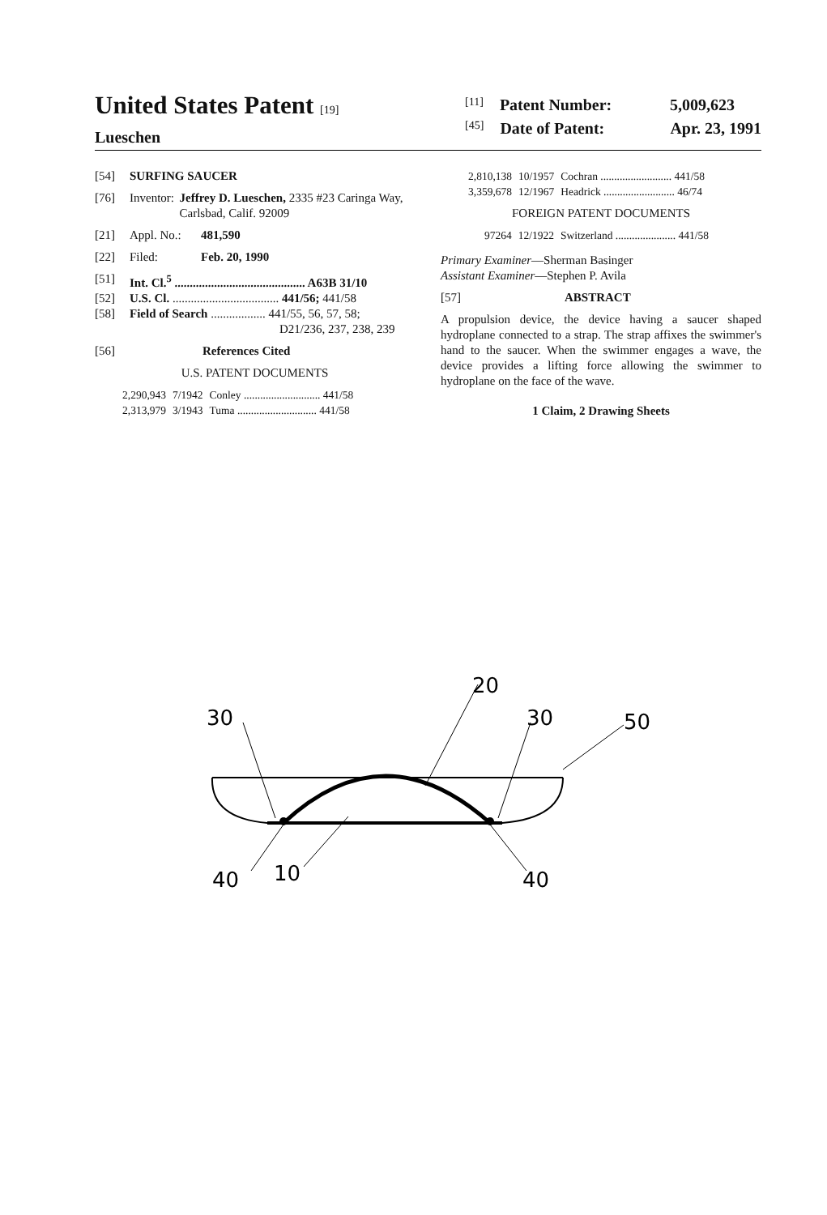United States Patent [19]
Lueschen
[11] Patent Number: 5,009,623
[45] Date of Patent: Apr. 23, 1991
[54] SURFING SAUCER
[76] Inventor: Jeffrey D. Lueschen, 2335 #23 Caringa Way, Carlsbad, Calif. 92009
[21] Appl. No.: 481,590
[22] Filed: Feb. 20, 1990
[51] Int. Cl.<sup>5</sup> ........................................... A63B 31/10
[52] U.S. Cl. ................................... 441/56; 441/58
[58] Field of Search .................. 441/55, 56, 57, 58;
D21/236, 237, 238, 239
[56] References Cited
U.S. PATENT DOCUMENTS
| 2,290,943 | 7/1942 | Conley ............................ 441/58 |
| 2,313,979 | 3/1943 | Tuma ............................. 441/58 |
| 2,810,138 | 10/1957 | Cochran .......................... 441/58 |
| 3,359,678 | 12/1967 | Headrick .......................... 46/74 |
FOREIGN PATENT DOCUMENTS
| 97264 | 12/1922 | Switzerland ...................... 441/58 |
Primary Examiner—Sherman Basinger
Assistant Examiner—Stephen P. Avila
[57] ABSTRACT
A propulsion device, the device having a saucer shaped hydroplane connected to a strap. The strap affixes the swimmer's hand to the saucer. When the swimmer engages a wave, the device provides a lifting force allowing the swimmer to hydroplane on the face of the wave.
1 Claim, 2 Drawing Sheets
20
30
30
50
40
10
40